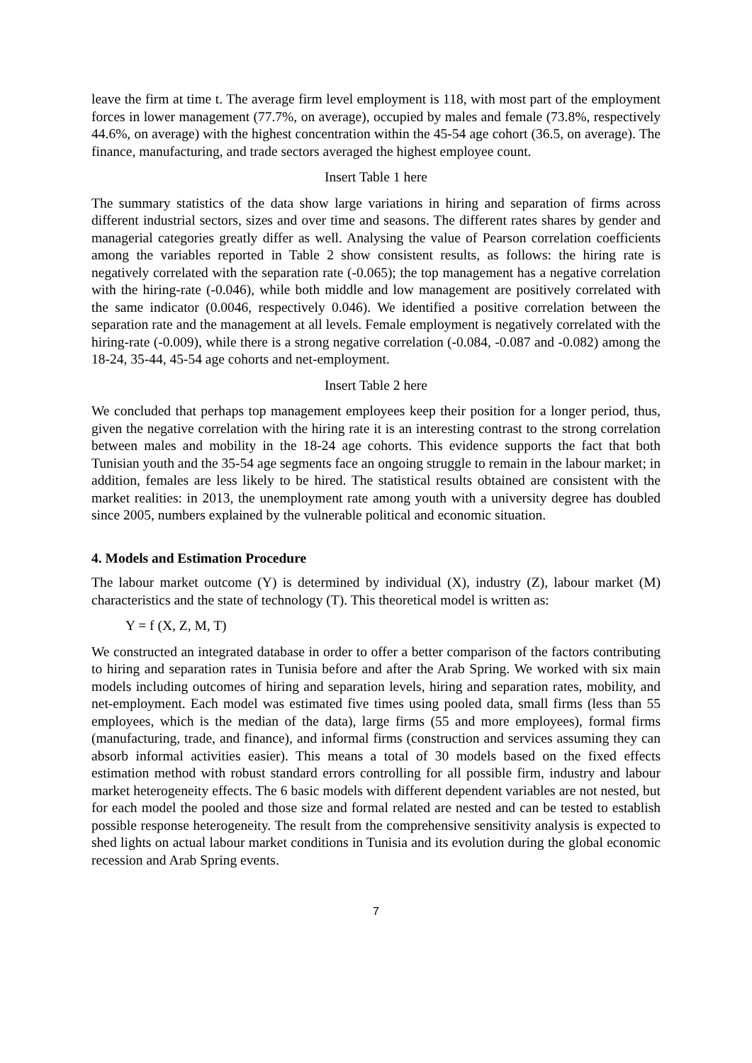leave the firm at time t. The average firm level employment is 118, with most part of the employment forces in lower management (77.7%, on average), occupied by males and female (73.8%, respectively 44.6%, on average) with the highest concentration within the 45-54 age cohort (36.5, on average). The finance, manufacturing, and trade sectors averaged the highest employee count.
Insert Table 1 here
The summary statistics of the data show large variations in hiring and separation of firms across different industrial sectors, sizes and over time and seasons. The different rates shares by gender and managerial categories greatly differ as well. Analysing the value of Pearson correlation coefficients among the variables reported in Table 2 show consistent results, as follows: the hiring rate is negatively correlated with the separation rate (-0.065); the top management has a negative correlation with the hiring-rate (-0.046), while both middle and low management are positively correlated with the same indicator (0.0046, respectively 0.046). We identified a positive correlation between the separation rate and the management at all levels. Female employment is negatively correlated with the hiring-rate (-0.009), while there is a strong negative correlation (-0.084, -0.087 and -0.082) among the 18-24, 35-44, 45-54 age cohorts and net-employment.
Insert Table 2 here
We concluded that perhaps top management employees keep their position for a longer period, thus, given the negative correlation with the hiring rate it is an interesting contrast to the strong correlation between males and mobility in the 18-24 age cohorts. This evidence supports the fact that both Tunisian youth and the 35-54 age segments face an ongoing struggle to remain in the labour market; in addition, females are less likely to be hired. The statistical results obtained are consistent with the market realities: in 2013, the unemployment rate among youth with a university degree has doubled since 2005, numbers explained by the vulnerable political and economic situation.
4. Models and Estimation Procedure
The labour market outcome (Y) is determined by individual (X), industry (Z), labour market (M) characteristics and the state of technology (T). This theoretical model is written as:
Y = f (X, Z, M, T)
We constructed an integrated database in order to offer a better comparison of the factors contributing to hiring and separation rates in Tunisia before and after the Arab Spring. We worked with six main models including outcomes of hiring and separation levels, hiring and separation rates, mobility, and net-employment. Each model was estimated five times using pooled data, small firms (less than 55 employees, which is the median of the data), large firms (55 and more employees), formal firms (manufacturing, trade, and finance), and informal firms (construction and services assuming they can absorb informal activities easier). This means a total of 30 models based on the fixed effects estimation method with robust standard errors controlling for all possible firm, industry and labour market heterogeneity effects. The 6 basic models with different dependent variables are not nested, but for each model the pooled and those size and formal related are nested and can be tested to establish possible response heterogeneity. The result from the comprehensive sensitivity analysis is expected to shed lights on actual labour market conditions in Tunisia and its evolution during the global economic recession and Arab Spring events.
7